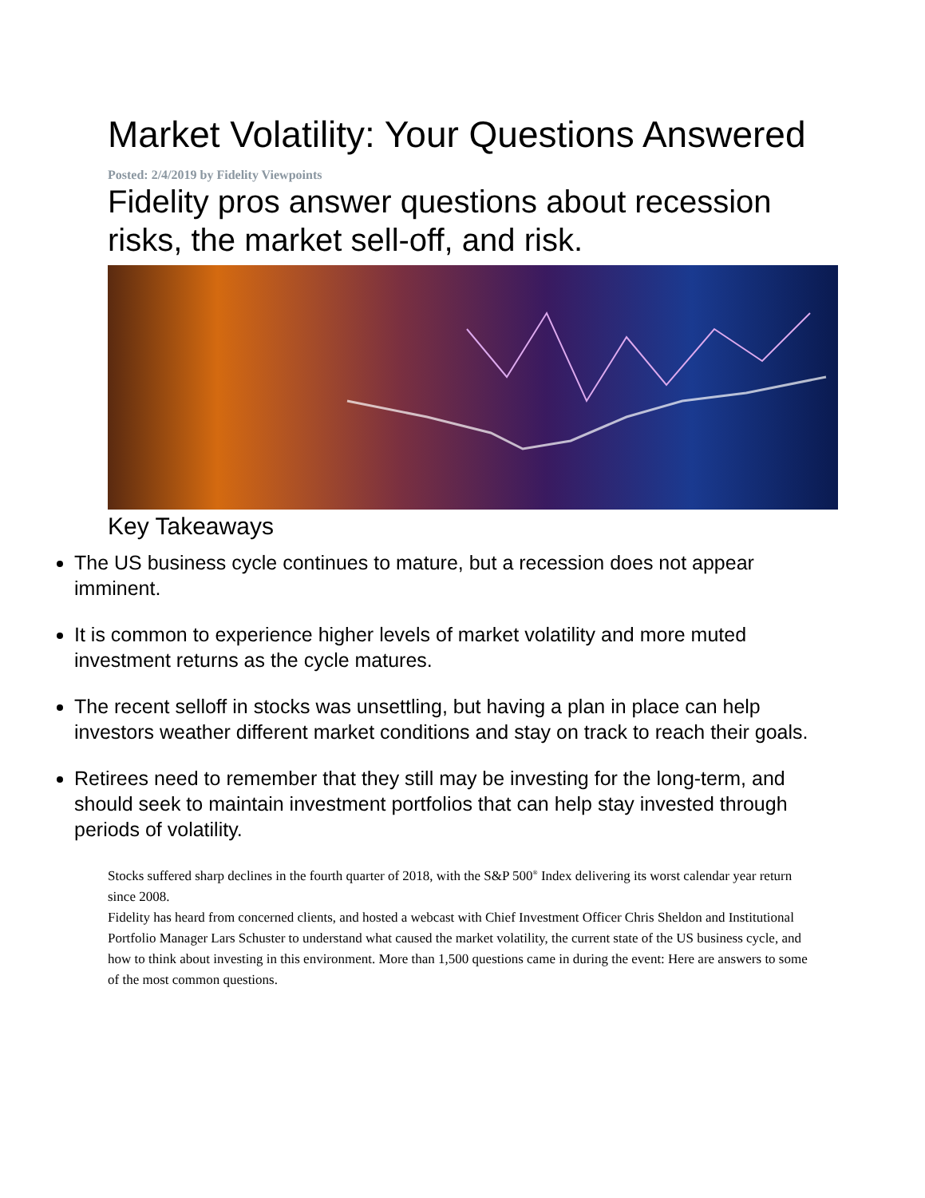Market Volatility: Your Questions Answered
Posted: 2/4/2019 by Fidelity Viewpoints
Fidelity pros answer questions about recession risks, the market sell-off, and risk.
Key Takeaways
The US business cycle continues to mature, but a recession does not appear imminent.
It is common to experience higher levels of market volatility and more muted investment returns as the cycle matures.
The recent selloff in stocks was unsettling, but having a plan in place can help investors weather different market conditions and stay on track to reach their goals.
Retirees need to remember that they still may be investing for the long-term, and should seek to maintain investment portfolios that can help stay invested through periods of volatility.
Stocks suffered sharp declines in the fourth quarter of 2018, with the S&P 500<sup>®</sup> Index delivering its worst calendar year return since 2008.
Fidelity has heard from concerned clients, and hosted a webcast with Chief Investment Officer Chris Sheldon and Institutional Portfolio Manager Lars Schuster to understand what caused the market volatility, the current state of the US business cycle, and how to think about investing in this environment. More than 1,500 questions came in during the event: Here are answers to some of the most common questions.